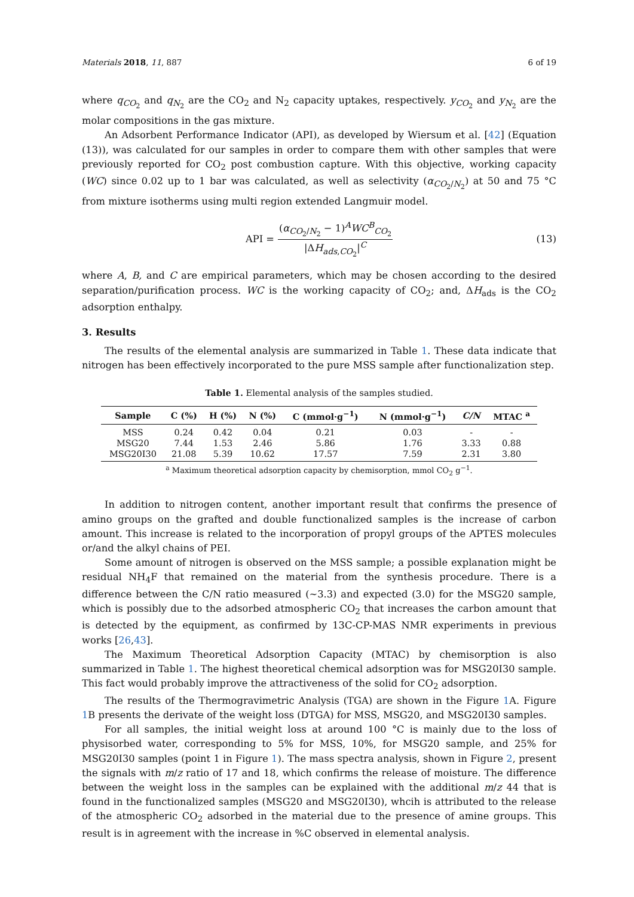Materials 2018, 11, 887 6 of 19
where q<sub>CO<sub>2</sub></sub> and q<sub>N<sub>2</sub></sub> are the CO<sub>2</sub> and N<sub>2</sub> capacity uptakes, respectively. y<sub>CO<sub>2</sub></sub> and y<sub>N<sub>2</sub></sub> are the molar compositions in the gas mixture.
An Adsorbent Performance Indicator (API), as developed by Wiersum et al. [42] (Equation (13)), was calculated for our samples in order to compare them with other samples that were previously reported for CO<sub>2</sub> post combustion capture. With this objective, working capacity (WC) since 0.02 up to 1 bar was calculated, as well as selectivity (α<sub>CO<sub>2</sub>/N<sub>2</sub></sub>) at 50 and 75 °C from mixture isotherms using multi region extended Langmuir model.
API = (α<sub>CO<sub>2</sub>/N<sub>2</sub></sub> − 1)<sup>A</sup>WC<sup>B</sup><sub>CO<sub>2</sub></sub> |ΔH<sub>ads,CO<sub>2</sub></sub>|<sup>C</sup> (13)
where A, B, and C are empirical parameters, which may be chosen according to the desired separation/purification process. WC is the working capacity of CO<sub>2</sub>; and, ΔH<sub>ads</sub> is the CO<sub>2</sub> adsorption enthalpy.
3. Results
The results of the elemental analysis are summarized in Table 1. These data indicate that nitrogen has been effectively incorporated to the pure MSS sample after functionalization step.
Table 1. Elemental analysis of the samples studied.
| Sample | C (%) | H (%) | N (%) | C (mmol·g<sup>−1</sup>) | N (mmol·g<sup>−1</sup>) | C/N | MTAC <sup>a</sup> |
| --- | --- | --- | --- | --- | --- | --- | --- |
| MSS | 0.24 | 0.42 | 0.04 | 0.21 | 0.03 | - | - |
| MSG20 | 7.44 | 1.53 | 2.46 | 5.86 | 1.76 | 3.33 | 0.88 |
| MSG20I30 | 21.08 | 5.39 | 10.62 | 17.57 | 7.59 | 2.31 | 3.80 |
<sup>a</sup> Maximum theoretical adsorption capacity by chemisorption, mmol CO<sub>2</sub> g<sup>−1</sup>.
In addition to nitrogen content, another important result that confirms the presence of amino groups on the grafted and double functionalized samples is the increase of carbon amount. This increase is related to the incorporation of propyl groups of the APTES molecules or/and the alkyl chains of PEI.
Some amount of nitrogen is observed on the MSS sample; a possible explanation might be residual NH<sub>4</sub>F that remained on the material from the synthesis procedure. There is a difference between the C/N ratio measured (~3.3) and expected (3.0) for the MSG20 sample, which is possibly due to the adsorbed atmospheric CO<sub>2</sub> that increases the carbon amount that is detected by the equipment, as confirmed by 13C-CP-MAS NMR experiments in previous works [26,43].
The Maximum Theoretical Adsorption Capacity (MTAC) by chemisorption is also summarized in Table 1. The highest theoretical chemical adsorption was for MSG20I30 sample. This fact would probably improve the attractiveness of the solid for CO<sub>2</sub> adsorption.
The results of the Thermogravimetric Analysis (TGA) are shown in the Figure 1 A. Figure 1 B presents the derivate of the weight loss (DTGA) for MSS, MSG20, and MSG20I30 samples.
For all samples, the initial weight loss at around 100 °C is mainly due to the loss of physisorbed water, corresponding to 5% for MSS, 10%, for MSG20 sample, and 25% for MSG20I30 samples (point 1 in Figure 1). The mass spectra analysis, shown in Figure 2, present the signals with m/z ratio of 17 and 18, which confirms the release of moisture. The difference between the weight loss in the samples can be explained with the additional m/z 44 that is found in the functionalized samples (MSG20 and MSG20I30), whcih is attributed to the release of the atmospheric CO<sub>2</sub> adsorbed in the material due to the presence of amine groups. This result is in agreement with the increase in %C observed in elemental analysis.